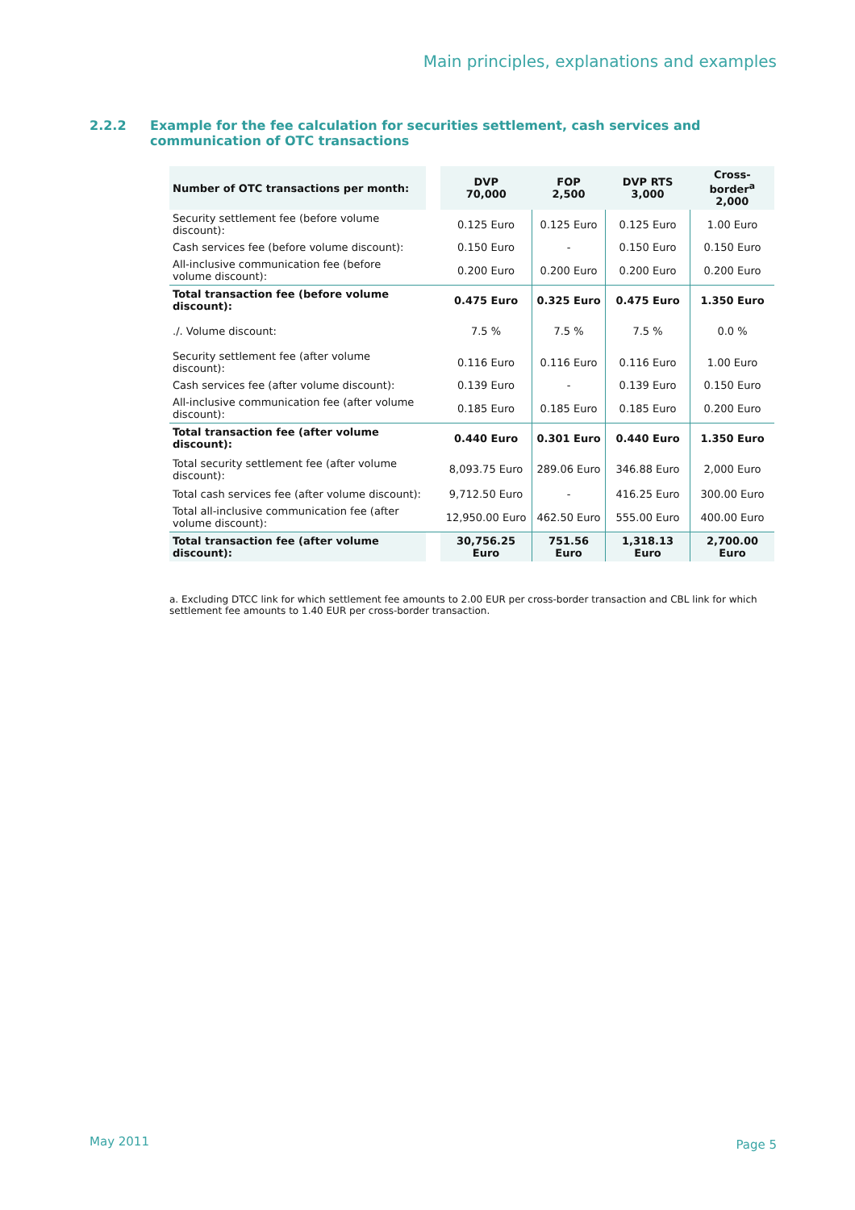Main principles, explanations and examples
2.2.2 Example for the fee calculation for securities settlement, cash services and communication of OTC transactions
| Number of OTC transactions per month: | | DVP 70,000 | FOP 2,500 | DVP RTS 3,000 | Cross-border<sup>a</sup> 2,000 |
| --- | --- | --- | --- | --- | --- |
| Security settlement fee (before volume discount): | | 0.125 Euro | 0.125 Euro | 0.125 Euro | 1.00 Euro |
| Cash services fee (before volume discount): | | 0.150 Euro | - | 0.150 Euro | 0.150 Euro |
| All-inclusive communication fee (before volume discount): | | 0.200 Euro | 0.200 Euro | 0.200 Euro | 0.200 Euro |
| Total transaction fee (before volume discount): | | 0.475 Euro | 0.325 Euro | 0.475 Euro | 1.350 Euro |
| ./. Volume discount: | | 7.5 % | 7.5 % | 7.5 % | 0.0 % |
| Security settlement fee (after volume discount): | | 0.116 Euro | 0.116 Euro | 0.116 Euro | 1.00 Euro |
| Cash services fee (after volume discount): | | 0.139 Euro | - | 0.139 Euro | 0.150 Euro |
| All-inclusive communication fee (after volume discount): | | 0.185 Euro | 0.185 Euro | 0.185 Euro | 0.200 Euro |
| Total transaction fee (after volume discount): | | 0.440 Euro | 0.301 Euro | 0.440 Euro | 1.350 Euro |
| Total security settlement fee (after volume discount): | | 8,093.75 Euro | 289.06 Euro | 346.88 Euro | 2,000 Euro |
| Total cash services fee (after volume discount): | | 9,712.50 Euro | - | 416.25 Euro | 300.00 Euro |
| Total all-inclusive communication fee (after volume discount): | | 12,950.00 Euro | 462.50 Euro | 555.00 Euro | 400.00 Euro |
| Total transaction fee (after volume discount): | | 30,756.25 Euro | 751.56 Euro | 1,318.13 Euro | 2,700.00 Euro |
a. Excluding DTCC link for which settlement fee amounts to 2.00 EUR per cross-border transaction and CBL link for which settlement fee amounts to 1.40 EUR per cross-border transaction.
May 2011 Page 5